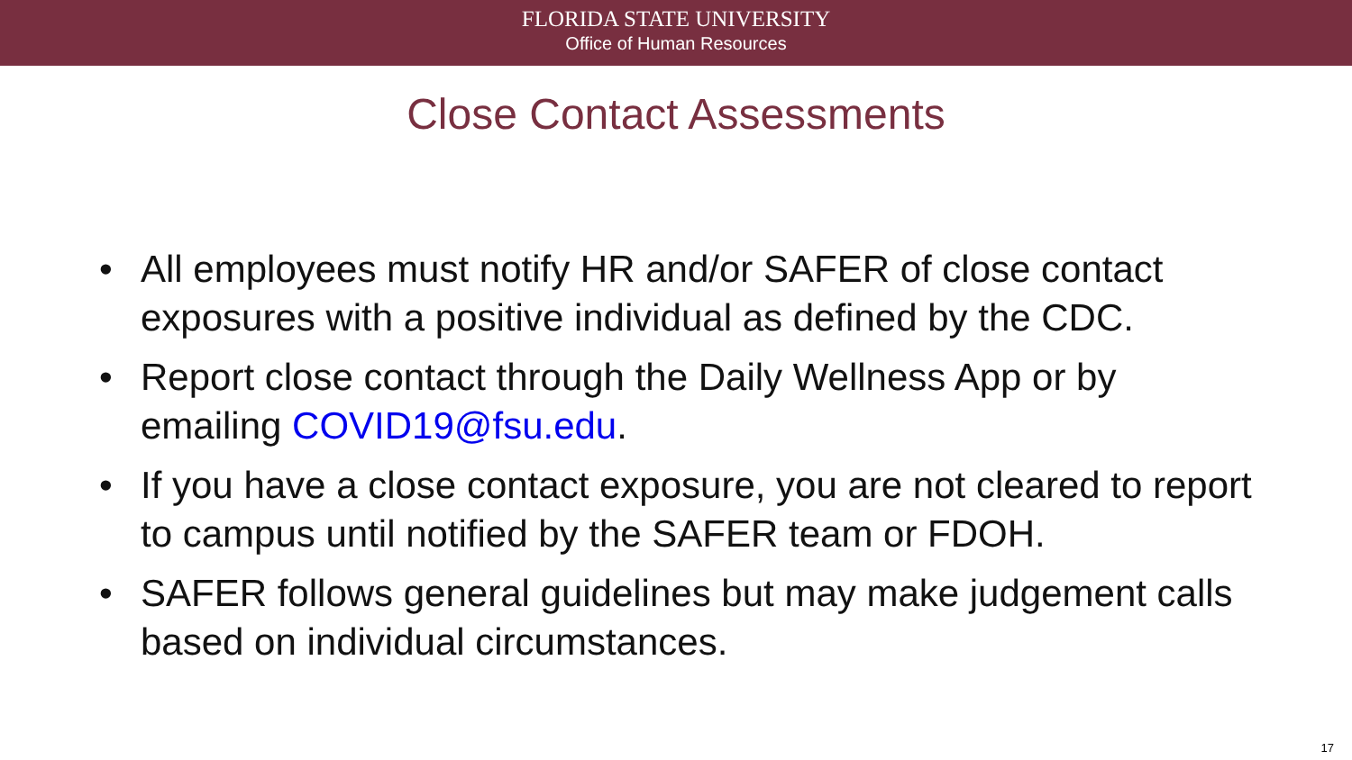FLORIDA STATE UNIVERSITY
Office of Human Resources
Close Contact Assessments
• All employees must notify HR and/or SAFER of close contact exposures with a positive individual as defined by the CDC.
• Report close contact through the Daily Wellness App or by emailing COVID19@fsu.edu.
• If you have a close contact exposure, you are not cleared to report to campus until notified by the SAFER team or FDOH.
• SAFER follows general guidelines but may make judgement calls based on individual circumstances.
17